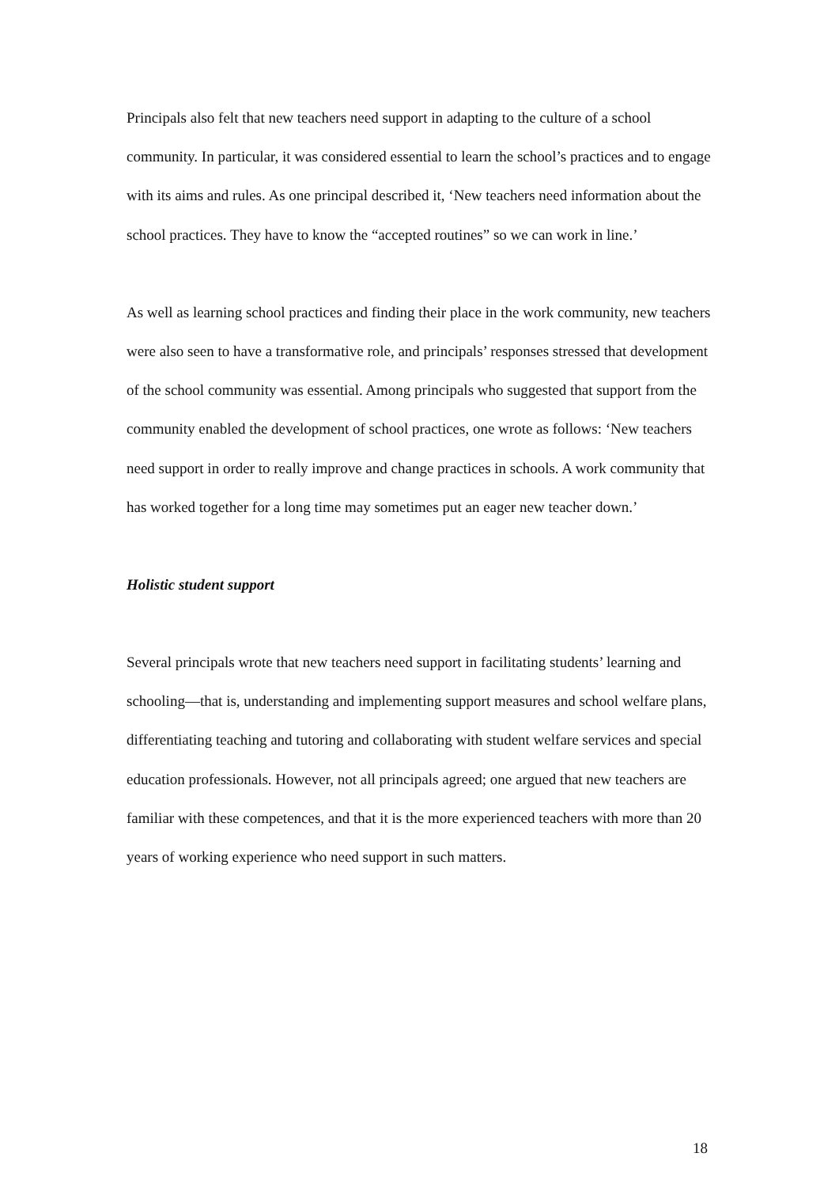Principals also felt that new teachers need support in adapting to the culture of a school community. In particular, it was considered essential to learn the school’s practices and to engage with its aims and rules. As one principal described it, ‘New teachers need information about the school practices. They have to know the “accepted routines” so we can work in line.’
As well as learning school practices and finding their place in the work community, new teachers were also seen to have a transformative role, and principals’ responses stressed that development of the school community was essential. Among principals who suggested that support from the community enabled the development of school practices, one wrote as follows: ‘New teachers need support in order to really improve and change practices in schools. A work community that has worked together for a long time may sometimes put an eager new teacher down.’
Holistic student support
Several principals wrote that new teachers need support in facilitating students’ learning and schooling—that is, understanding and implementing support measures and school welfare plans, differentiating teaching and tutoring and collaborating with student welfare services and special education professionals. However, not all principals agreed; one argued that new teachers are familiar with these competences, and that it is the more experienced teachers with more than 20 years of working experience who need support in such matters.
18